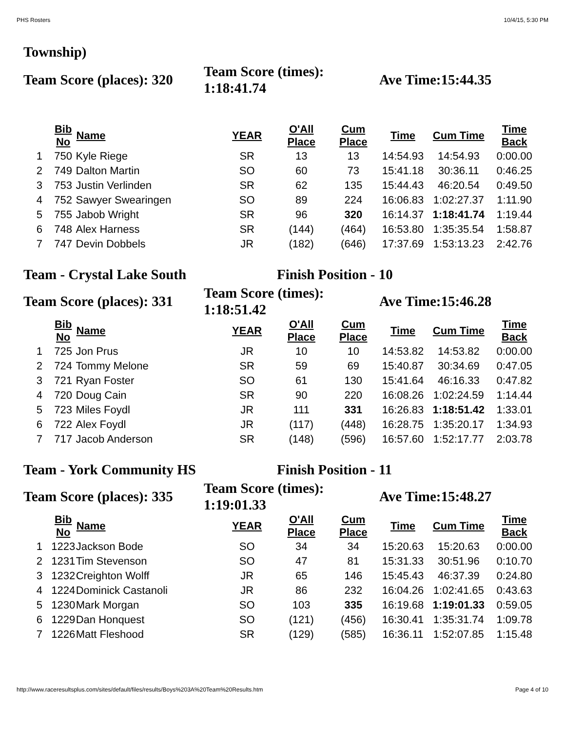PHS Rosters 10/4/15, 5:30 PM
Township)
Team Score (places): 320 Team Score (times):
1:18:41.74 Ave Time:15:44.35
| | Bib No | Name | YEAR | O'All Place | Cum Place | Time | Cum Time | Time Back |
| --- | --- | --- | --- | --- | --- | --- | --- | --- |
| 1 | 750 | Kyle Riege | SR | 13 | 13 | 14:54.93 | 14:54.93 | 0:00.00 |
| 2 | 749 | Dalton Martin | SO | 60 | 73 | 15:41.18 | 30:36.11 | 0:46.25 |
| 3 | 753 | Justin Verlinden | SR | 62 | 135 | 15:44.43 | 46:20.54 | 0:49.50 |
| 4 | 752 | Sawyer Swearingen | SO | 89 | 224 | 16:06.83 | 1:02:27.37 | 1:11.90 |
| 5 | 755 | Jabob Wright | SR | 96 | 320 | 16:14.37 | 1:18:41.74 | 1:19.44 |
| 6 | 748 | Alex Harness | SR | (144) | (464) | 16:53.80 | 1:35:35.54 | 1:58.87 |
| 7 | 747 | Devin Dobbels | JR | (182) | (646) | 17:37.69 | 1:53:13.23 | 2:42.76 |
Team - Crystal Lake South Finish Position - 10
Team Score (places): 331 Team Score (times):
1:18:51.42 Ave Time:15:46.28
| | Bib No | Name | YEAR | O'All Place | Cum Place | Time | Cum Time | Time Back |
| --- | --- | --- | --- | --- | --- | --- | --- | --- |
| 1 | 725 | Jon Prus | JR | 10 | 10 | 14:53.82 | 14:53.82 | 0:00.00 |
| 2 | 724 | Tommy Melone | SR | 59 | 69 | 15:40.87 | 30:34.69 | 0:47.05 |
| 3 | 721 | Ryan Foster | SO | 61 | 130 | 15:41.64 | 46:16.33 | 0:47.82 |
| 4 | 720 | Doug Cain | SR | 90 | 220 | 16:08.26 | 1:02:24.59 | 1:14.44 |
| 5 | 723 | Miles Foydl | JR | 111 | 331 | 16:26.83 | 1:18:51.42 | 1:33.01 |
| 6 | 722 | Alex Foydl | JR | (117) | (448) | 16:28.75 | 1:35:20.17 | 1:34.93 |
| 7 | 717 | Jacob Anderson | SR | (148) | (596) | 16:57.60 | 1:52:17.77 | 2:03.78 |
Team - York Community HS Finish Position - 11
Team Score (places): 335 Team Score (times):
1:19:01.33 Ave Time:15:48.27
| | Bib No | Name | YEAR | O'All Place | Cum Place | Time | Cum Time | Time Back |
| --- | --- | --- | --- | --- | --- | --- | --- | --- |
| 1 | 1223 | Jackson Bode | SO | 34 | 34 | 15:20.63 | 15:20.63 | 0:00.00 |
| 2 | 1231 | Tim Stevenson | SO | 47 | 81 | 15:31.33 | 30:51.96 | 0:10.70 |
| 3 | 1232 | Creighton Wolff | JR | 65 | 146 | 15:45.43 | 46:37.39 | 0:24.80 |
| 4 | 1224 | Dominick Castanoli | JR | 86 | 232 | 16:04.26 | 1:02:41.65 | 0:43.63 |
| 5 | 1230 | Mark Morgan | SO | 103 | 335 | 16:19.68 | 1:19:01.33 | 0:59.05 |
| 6 | 1229 | Dan Honquest | SO | (121) | (456) | 16:30.41 | 1:35:31.74 | 1:09.78 |
| 7 | 1226 | Matt Fleshood | SR | (129) | (585) | 16:36.11 | 1:52:07.85 | 1:15.48 |
http://www.raceresultsplus.com/sites/default/files/results/Boys%203A%20Team%20Results.htm Page 4 of 10